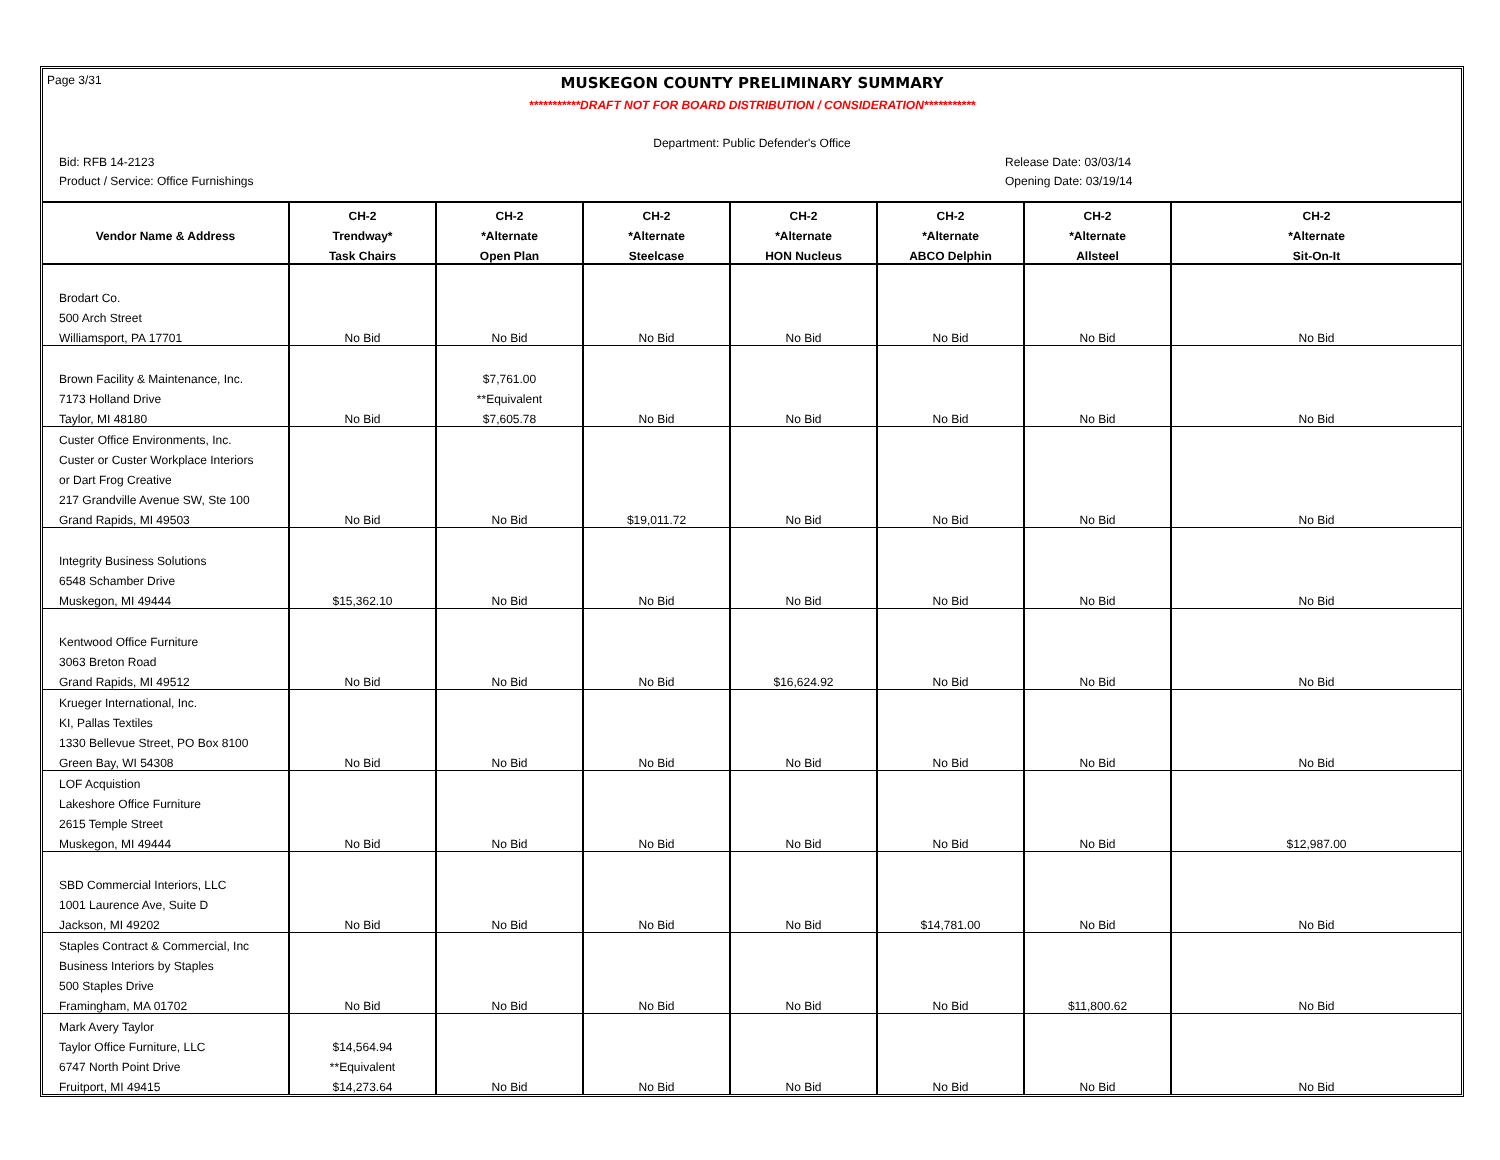Page 3/31
MUSKEGON COUNTY PRELIMINARY SUMMARY
***********DRAFT NOT FOR BOARD DISTRIBUTION / CONSIDERATION***********
Department: Public Defender's Office
Bid: RFB 14-2123 Release Date: 03/03/14
Product / Service: Office Furnishings Opening Date: 03/19/14
| | CH-2 | CH-2 | CH-2 | CH-2 | CH-2 | CH-2 | CH-2 |
| --- | --- | --- | --- | --- | --- | --- | --- |
| Vendor Name & Address | Trendway* | *Alternate | *Alternate | *Alternate | *Alternate | *Alternate | *Alternate |
| | Task Chairs | Open Plan | Steelcase | HON Nucleus | ABCO Delphin | Allsteel | Sit-On-It |
| Brodart Co. | | | | | | | |
| 500 Arch Street | | | | | | | |
| Williamsport, PA 17701 | No Bid | No Bid | No Bid | No Bid | No Bid | No Bid | No Bid |
| Brown Facility & Maintenance, Inc. | | $7,761.00 | | | | | |
| 7173 Holland Drive | | **Equivalent | | | | | |
| Taylor, MI 48180 | No Bid | $7,605.78 | No Bid | No Bid | No Bid | No Bid | No Bid |
| Custer Office Environments, Inc. | | | | | | | |
| Custer or Custer Workplace Interiors | | | | | | | |
| or Dart Frog Creative | | | | | | | |
| 217 Grandville Avenue SW, Ste 100 | | | | | | | |
| Grand Rapids, MI 49503 | No Bid | No Bid | $19,011.72 | No Bid | No Bid | No Bid | No Bid |
| Integrity Business Solutions | | | | | | | |
| 6548 Schamber Drive | | | | | | | |
| Muskegon, MI 49444 | $15,362.10 | No Bid | No Bid | No Bid | No Bid | No Bid | No Bid |
| Kentwood Office Furniture | | | | | | | |
| 3063 Breton Road | | | | | | | |
| Grand Rapids, MI 49512 | No Bid | No Bid | No Bid | $16,624.92 | No Bid | No Bid | No Bid |
| Krueger International, Inc. | | | | | | | |
| KI, Pallas Textiles | | | | | | | |
| 1330 Bellevue Street, PO Box 8100 | | | | | | | |
| Green Bay, WI 54308 | No Bid | No Bid | No Bid | No Bid | No Bid | No Bid | No Bid |
| LOF Acquistion | | | | | | | |
| Lakeshore Office Furniture | | | | | | | |
| 2615 Temple Street | | | | | | | |
| Muskegon, MI 49444 | No Bid | No Bid | No Bid | No Bid | No Bid | No Bid | $12,987.00 |
| SBD Commercial Interiors, LLC | | | | | | | |
| 1001 Laurence Ave, Suite D | | | | | | | |
| Jackson, MI 49202 | No Bid | No Bid | No Bid | No Bid | $14,781.00 | No Bid | No Bid |
| Staples Contract & Commercial, Inc | | | | | | | |
| Business Interiors by Staples | | | | | | | |
| 500 Staples Drive | | | | | | | |
| Framingham, MA 01702 | No Bid | No Bid | No Bid | No Bid | No Bid | $11,800.62 | No Bid |
| Mark Avery Taylor | | | | | | | |
| Taylor Office Furniture, LLC | $14,564.94 | | | | | | |
| 6747 North Point Drive | **Equivalent | | | | | | |
| Fruitport, MI 49415 | $14,273.64 | No Bid | No Bid | No Bid | No Bid | No Bid | No Bid |